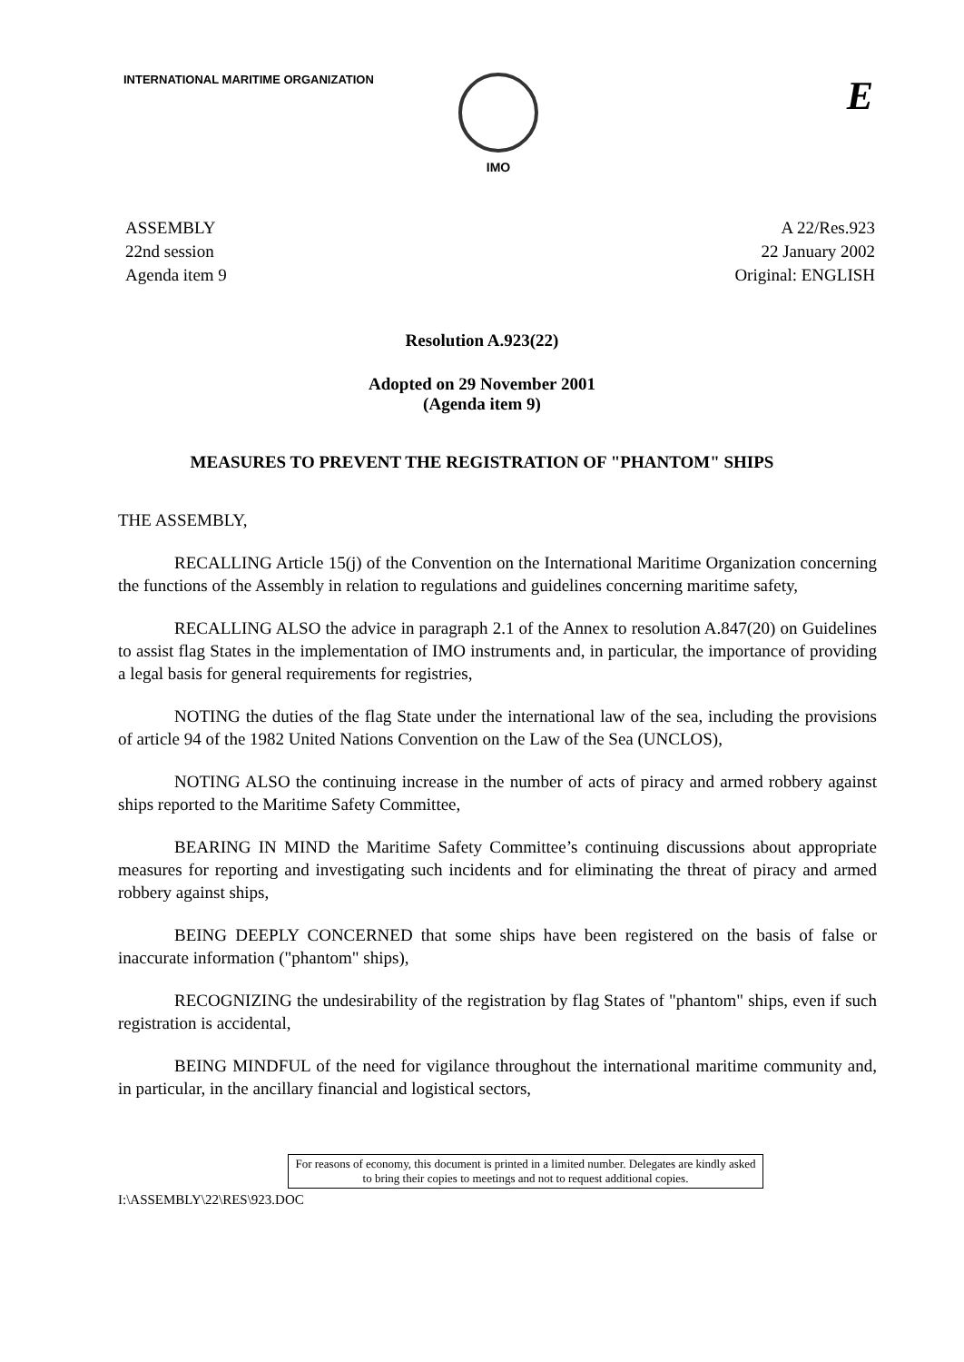INTERNATIONAL MARITIME ORGANIZATION IMO
E
ASSEMBLY
22nd session
Agenda item 9
A 22/Res.923
22 January 2002
Original: ENGLISH
Resolution A.923(22)
Adopted on 29 November 2001
(Agenda item 9)
MEASURES TO PREVENT THE REGISTRATION OF "PHANTOM" SHIPS
THE ASSEMBLY,
RECALLING Article 15(j) of the Convention on the International Maritime Organization concerning the functions of the Assembly in relation to regulations and guidelines concerning maritime safety,
RECALLING ALSO the advice in paragraph 2.1 of the Annex to resolution A.847(20) on Guidelines to assist flag States in the implementation of IMO instruments and, in particular, the importance of providing a legal basis for general requirements for registries,
NOTING the duties of the flag State under the international law of the sea, including the provisions of article 94 of the 1982 United Nations Convention on the Law of the Sea (UNCLOS),
NOTING ALSO the continuing increase in the number of acts of piracy and armed robbery against ships reported to the Maritime Safety Committee,
BEARING IN MIND the Maritime Safety Committee’s continuing discussions about appropriate measures for reporting and investigating such incidents and for eliminating the threat of piracy and armed robbery against ships,
BEING DEEPLY CONCERNED that some ships have been registered on the basis of false or inaccurate information ("phantom" ships),
RECOGNIZING the undesirability of the registration by flag States of "phantom" ships, even if such registration is accidental,
BEING MINDFUL of the need for vigilance throughout the international maritime community and, in particular, in the ancillary financial and logistical sectors,
For reasons of economy, this document is printed in a limited number. Delegates are kindly asked to bring their copies to meetings and not to request additional copies.
I:\ASSEMBLY\22\RES\923.DOC